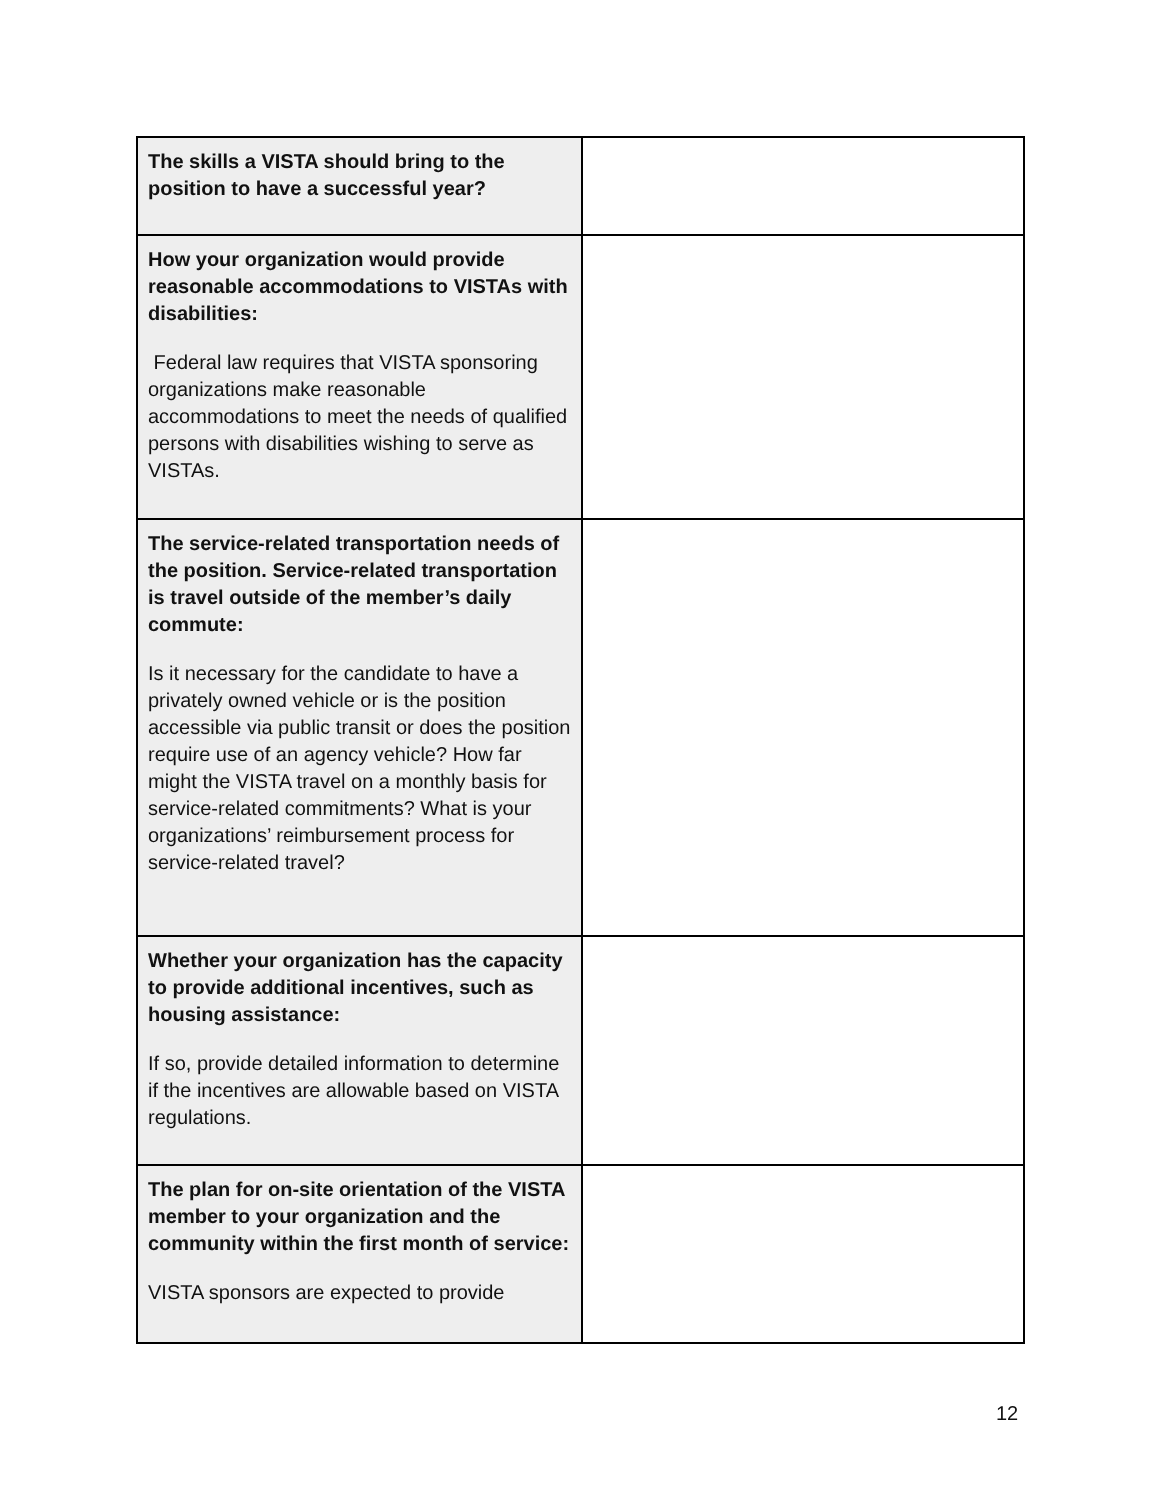| The skills a VISTA should bring to the position to have a successful year? | |
| How your organization would provide reasonable accommodations to VISTAs with disabilities: Federal law requires that VISTA sponsoring organizations make reasonable accommodations to meet the needs of qualified persons with disabilities wishing to serve as VISTAs. | |
| The service-related transportation needs of the position. Service-related transportation is travel outside of the member’s daily commute: Is it necessary for the candidate to have a privately owned vehicle or is the position accessible via public transit or does the position require use of an agency vehicle? How far might the VISTA travel on a monthly basis for service-related commitments? What is your organizations’ reimbursement process for service-related travel? | |
| Whether your organization has the capacity to provide additional incentives, such as housing assistance: If so, provide detailed information to determine if the incentives are allowable based on VISTA regulations. | |
| The plan for on-site orientation of the VISTA member to your organization and the community within the first month of service: VISTA sponsors are expected to provide | |
12